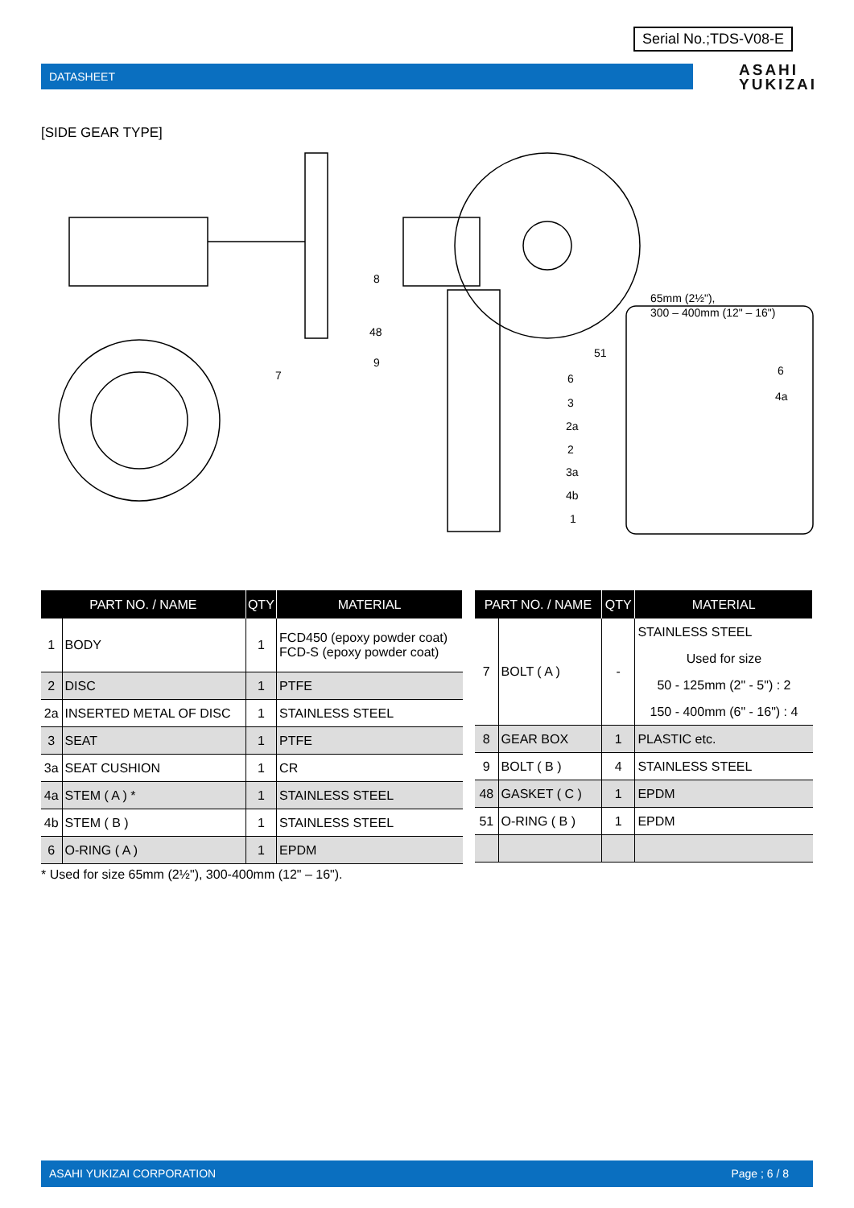Serial No.;TDS-V08-E
DATASHEET
ASAHI
YUKIZAI
[SIDE GEAR TYPE]
65mm (2½"),
300 – 400mm (12" – 16")
7
8
48
9
51
6
3
2a
2
3a
4b
1
6
4a
| PART NO. / NAME | | QTY | MATERIAL |
| --- | --- | --- | --- |
| 1 | BODY | 1 | FCD450 (epoxy powder coat) FCD-S (epoxy powder coat) |
| 2 | DISC | 1 | PTFE |
| 2a | INSERTED METAL OF DISC | 1 | STAINLESS STEEL |
| 3 | SEAT | 1 | PTFE |
| 3a | SEAT CUSHION | 1 | CR |
| 4a | STEM ( A ) * | 1 | STAINLESS STEEL |
| 4b | STEM ( B ) | 1 | STAINLESS STEEL |
| 6 | O-RING ( A ) | 1 | EPDM |
| PART NO. / NAME | | QTY | MATERIAL |
| --- | --- | --- | --- |
| 7 | BOLT ( A ) | - | STAINLESS STEEL |
| | | | Used for size |
| | | | 50 - 125mm (2" - 5") : 2 |
| | | | 150 - 400mm (6" - 16") : 4 |
| 8 | GEAR BOX | 1 | PLASTIC etc. |
| 9 | BOLT ( B ) | 4 | STAINLESS STEEL |
| 48 | GASKET ( C ) | 1 | EPDM |
| 51 | O-RING ( B ) | 1 | EPDM |
* Used for size 65mm (2½"), 300-400mm (12" – 16").
ASAHI YUKIZAI CORPORATION Page ; 6 / 8